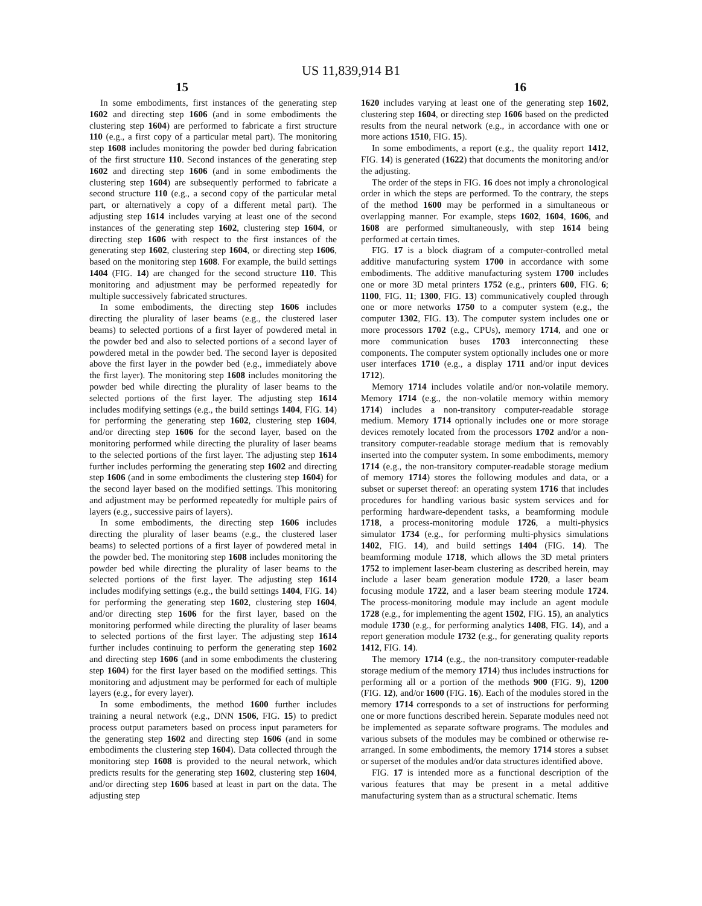US 11,839,914 B1
15 16
In some embodiments, first instances of the generating step 1602 and directing step 1606 (and in some embodiments the clustering step 1604) are performed to fabricate a first structure 110 (e.g., a first copy of a particular metal part). The monitoring step 1608 includes monitoring the powder bed during fabrication of the first structure 110. Second instances of the generating step 1602 and directing step 1606 (and in some embodiments the clustering step 1604) are subsequently performed to fabricate a second structure 110 (e.g., a second copy of the particular metal part, or alternatively a copy of a different metal part). The adjusting step 1614 includes varying at least one of the second instances of the generating step 1602, clustering step 1604, or directing step 1606 with respect to the first instances of the generating step 1602, clustering step 1604, or directing step 1606, based on the monitoring step 1608. For example, the build settings 1404 (FIG. 14) are changed for the second structure 110. This monitoring and adjustment may be performed repeatedly for multiple successively fabricated structures.
In some embodiments, the directing step 1606 includes directing the plurality of laser beams (e.g., the clustered laser beams) to selected portions of a first layer of powdered metal in the powder bed and also to selected portions of a second layer of powdered metal in the powder bed. The second layer is deposited above the first layer in the powder bed (e.g., immediately above the first layer). The monitoring step 1608 includes monitoring the powder bed while directing the plurality of laser beams to the selected portions of the first layer. The adjusting step 1614 includes modifying settings (e.g., the build settings 1404, FIG. 14) for performing the generating step 1602, clustering step 1604, and/or directing step 1606 for the second layer, based on the monitoring performed while directing the plurality of laser beams to the selected portions of the first layer. The adjusting step 1614 further includes performing the generating step 1602 and directing step 1606 (and in some embodiments the clustering step 1604) for the second layer based on the modified settings. This monitoring and adjustment may be performed repeatedly for multiple pairs of layers (e.g., successive pairs of layers).
In some embodiments, the directing step 1606 includes directing the plurality of laser beams (e.g., the clustered laser beams) to selected portions of a first layer of powdered metal in the powder bed. The monitoring step 1608 includes monitoring the powder bed while directing the plurality of laser beams to the selected portions of the first layer. The adjusting step 1614 includes modifying settings (e.g., the build settings 1404, FIG. 14) for performing the generating step 1602, clustering step 1604, and/or directing step 1606 for the first layer, based on the monitoring performed while directing the plurality of laser beams to selected portions of the first layer. The adjusting step 1614 further includes continuing to perform the generating step 1602 and directing step 1606 (and in some embodiments the clustering step 1604) for the first layer based on the modified settings. This monitoring and adjustment may be performed for each of multiple layers (e.g., for every layer).
In some embodiments, the method 1600 further includes training a neural network (e.g., DNN 1506, FIG. 15) to predict process output parameters based on process input parameters for the generating step 1602 and directing step 1606 (and in some embodiments the clustering step 1604). Data collected through the monitoring step 1608 is provided to the neural network, which predicts results for the generating step 1602, clustering step 1604, and/or directing step 1606 based at least in part on the data. The adjusting step
1620 includes varying at least one of the generating step 1602, clustering step 1604, or directing step 1606 based on the predicted results from the neural network (e.g., in accordance with one or more actions 1510, FIG. 15).
In some embodiments, a report (e.g., the quality report 1412, FIG. 14) is generated (1622) that documents the monitoring and/or the adjusting.
The order of the steps in FIG. 16 does not imply a chronological order in which the steps are performed. To the contrary, the steps of the method 1600 may be performed in a simultaneous or overlapping manner. For example, steps 1602, 1604, 1606, and 1608 are performed simultaneously, with step 1614 being performed at certain times.
FIG. 17 is a block diagram of a computer-controlled metal additive manufacturing system 1700 in accordance with some embodiments. The additive manufacturing system 1700 includes one or more 3D metal printers 1752 (e.g., printers 600, FIG. 6; 1100, FIG. 11; 1300, FIG. 13) communicatively coupled through one or more networks 1750 to a computer system (e.g., the computer 1302, FIG. 13). The computer system includes one or more processors 1702 (e.g., CPUs), memory 1714, and one or more communication buses 1703 interconnecting these components. The computer system optionally includes one or more user interfaces 1710 (e.g., a display 1711 and/or input devices 1712).
Memory 1714 includes volatile and/or non-volatile memory. Memory 1714 (e.g., the non-volatile memory within memory 1714) includes a non-transitory computer-readable storage medium. Memory 1714 optionally includes one or more storage devices remotely located from the processors 1702 and/or a non-transitory computer-readable storage medium that is removably inserted into the computer system. In some embodiments, memory 1714 (e.g., the non-transitory computer-readable storage medium of memory 1714) stores the following modules and data, or a subset or superset thereof: an operating system 1716 that includes procedures for handling various basic system services and for performing hardware-dependent tasks, a beamforming module 1718, a process-monitoring module 1726, a multi-physics simulator 1734 (e.g., for performing multi-physics simulations 1402, FIG. 14), and build settings 1404 (FIG. 14). The beamforming module 1718, which allows the 3D metal printers 1752 to implement laser-beam clustering as described herein, may include a laser beam generation module 1720, a laser beam focusing module 1722, and a laser beam steering module 1724. The process-monitoring module may include an agent module 1728 (e.g., for implementing the agent 1502, FIG. 15), an analytics module 1730 (e.g., for performing analytics 1408, FIG. 14), and a report generation module 1732 (e.g., for generating quality reports 1412, FIG. 14).
The memory 1714 (e.g., the non-transitory computer-readable storage medium of the memory 1714) thus includes instructions for performing all or a portion of the methods 900 (FIG. 9), 1200 (FIG. 12), and/or 1600 (FIG. 16). Each of the modules stored in the memory 1714 corresponds to a set of instructions for performing one or more functions described herein. Separate modules need not be implemented as separate software programs. The modules and various subsets of the modules may be combined or otherwise re-arranged. In some embodiments, the memory 1714 stores a subset or superset of the modules and/or data structures identified above.
FIG. 17 is intended more as a functional description of the various features that may be present in a metal additive manufacturing system than as a structural schematic. Items